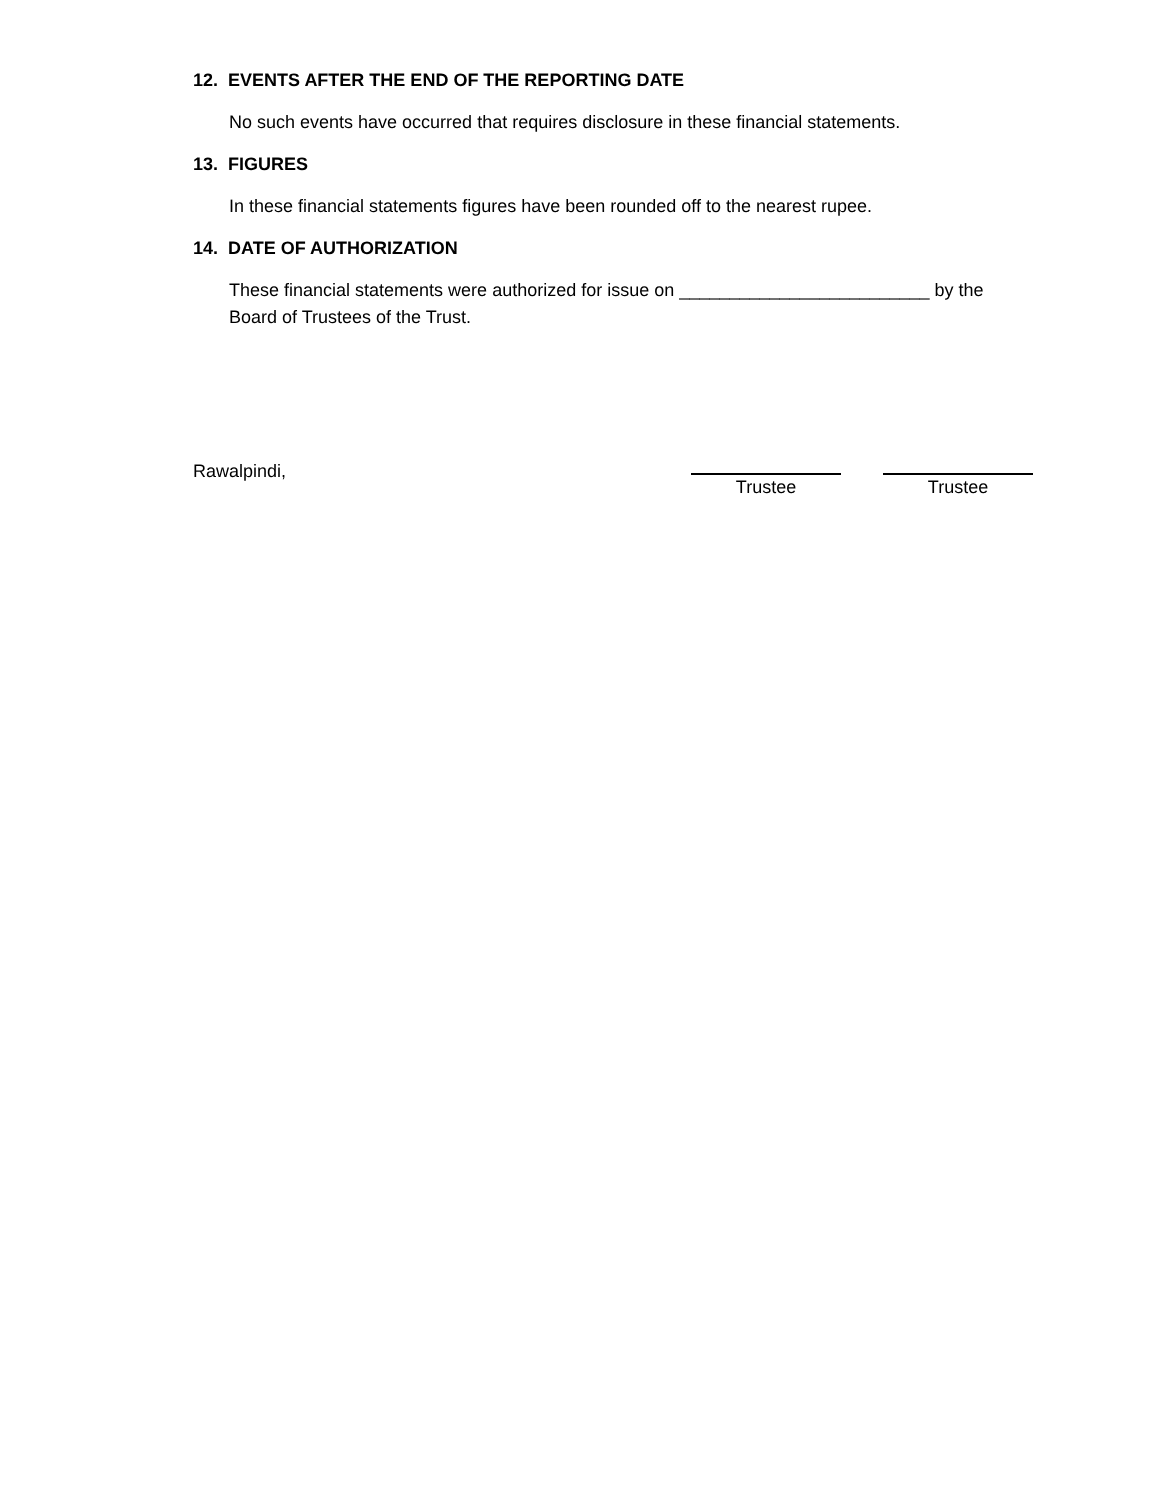12. EVENTS AFTER THE END OF THE REPORTING DATE
No such events have occurred that requires disclosure in these financial statements.
13. FIGURES
In these financial statements figures have been rounded off to the nearest rupee.
14. DATE OF AUTHORIZATION
These financial statements were authorized for issue on _________________________ by the Board of Trustees of the Trust.
Rawalpindi,
Trustee Trustee